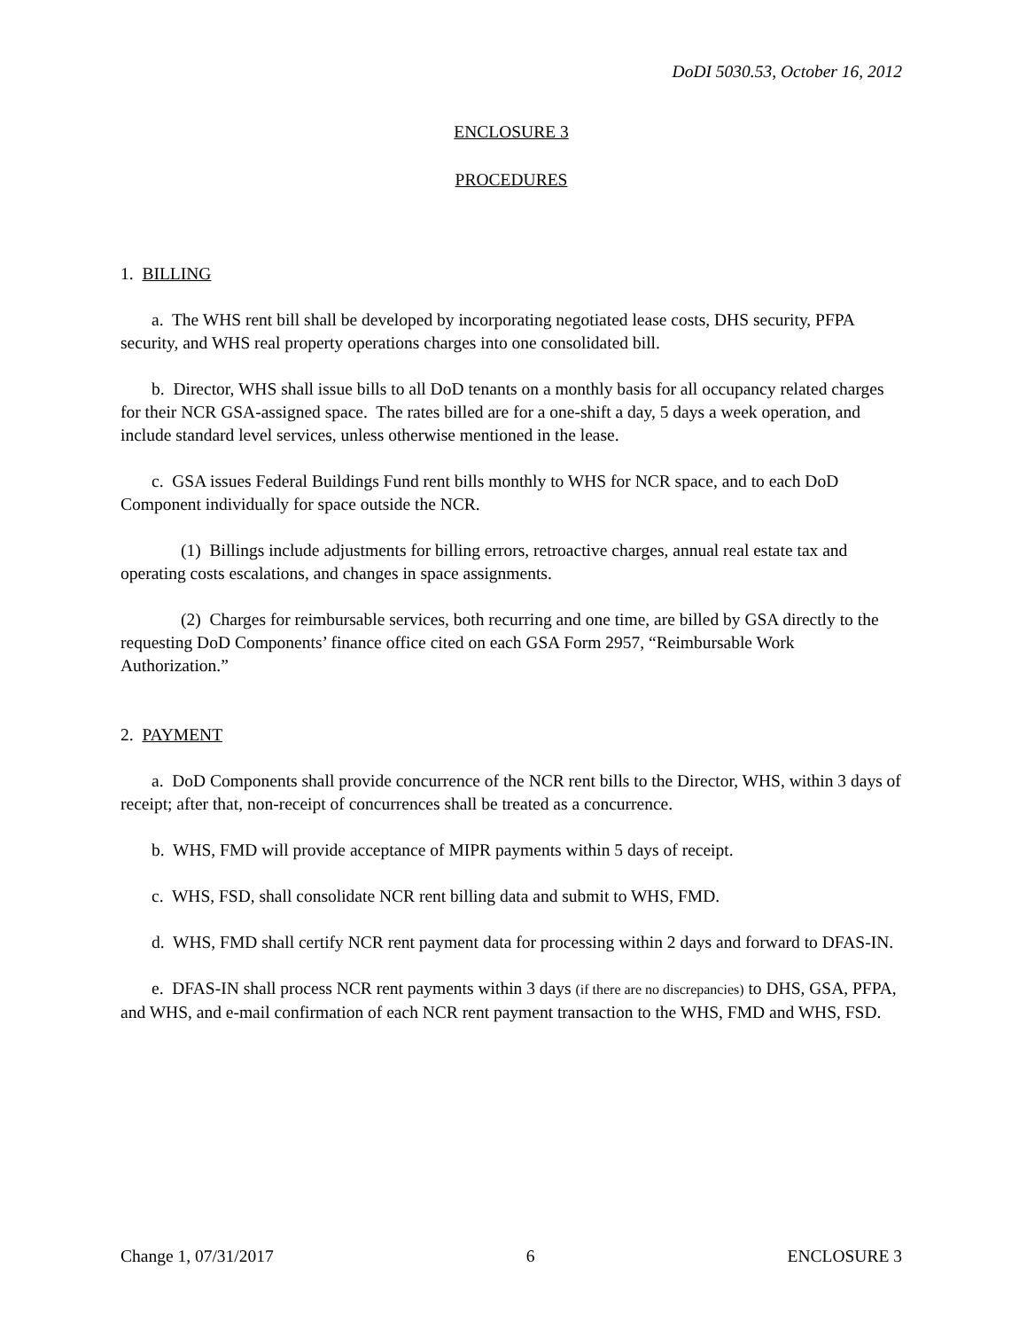DoDI 5030.53, October 16, 2012
ENCLOSURE 3
PROCEDURES
1. BILLING
a. The WHS rent bill shall be developed by incorporating negotiated lease costs, DHS security, PFPA security, and WHS real property operations charges into one consolidated bill.
b. Director, WHS shall issue bills to all DoD tenants on a monthly basis for all occupancy related charges for their NCR GSA-assigned space. The rates billed are for a one-shift a day, 5 days a week operation, and include standard level services, unless otherwise mentioned in the lease.
c. GSA issues Federal Buildings Fund rent bills monthly to WHS for NCR space, and to each DoD Component individually for space outside the NCR.
(1) Billings include adjustments for billing errors, retroactive charges, annual real estate tax and operating costs escalations, and changes in space assignments.
(2) Charges for reimbursable services, both recurring and one time, are billed by GSA directly to the requesting DoD Components’ finance office cited on each GSA Form 2957, “Reimbursable Work Authorization.”
2. PAYMENT
a. DoD Components shall provide concurrence of the NCR rent bills to the Director, WHS, within 3 days of receipt; after that, non-receipt of concurrences shall be treated as a concurrence.
b. WHS, FMD will provide acceptance of MIPR payments within 5 days of receipt.
c. WHS, FSD, shall consolidate NCR rent billing data and submit to WHS, FMD.
d. WHS, FMD shall certify NCR rent payment data for processing within 2 days and forward to DFAS-IN.
e. DFAS-IN shall process NCR rent payments within 3 days (if there are no discrepancies) to DHS, GSA, PFPA, and WHS, and e-mail confirmation of each NCR rent payment transaction to the WHS, FMD and WHS, FSD.
Change 1, 07/31/2017 6 ENCLOSURE 3